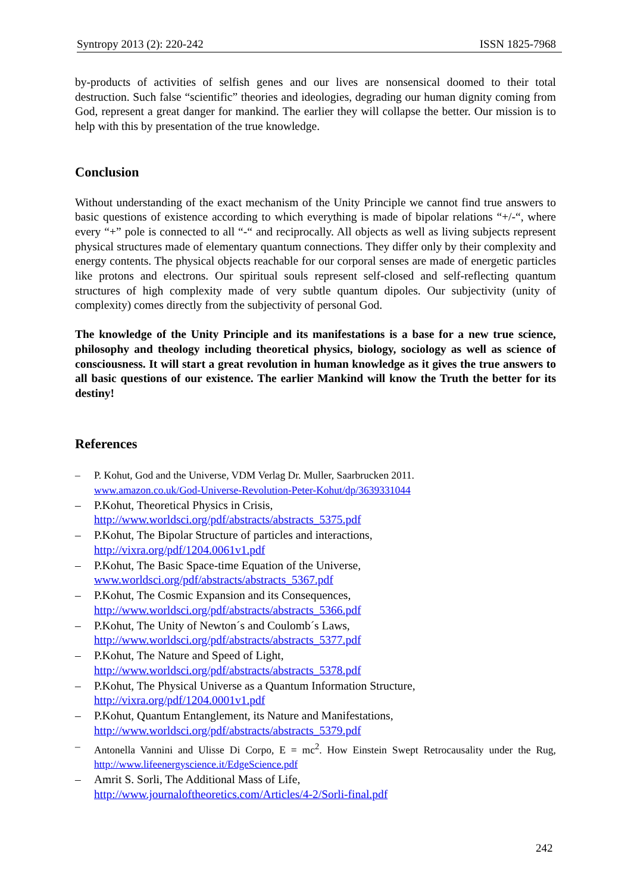Syntropy 2013 (2): 220-242 ISSN 1825-7968
by-products of activities of selfish genes and our lives are nonsensical doomed to their total destruction. Such false “scientific” theories and ideologies, degrading our human dignity coming from God, represent a great danger for mankind. The earlier they will collapse the better. Our mission is to help with this by presentation of the true knowledge.
Conclusion
Without understanding of the exact mechanism of the Unity Principle we cannot find true answers to basic questions of existence according to which everything is made of bipolar relations “+/-“, where every “+” pole is connected to all “-“ and reciprocally. All objects as well as living subjects represent physical structures made of elementary quantum connections. They differ only by their complexity and energy contents. The physical objects reachable for our corporal senses are made of energetic particles like protons and electrons. Our spiritual souls represent self-closed and self-reflecting quantum structures of high complexity made of very subtle quantum dipoles. Our subjectivity (unity of complexity) comes directly from the subjectivity of personal God.
The knowledge of the Unity Principle and its manifestations is a base for a new true science, philosophy and theology including theoretical physics, biology, sociology as well as science of consciousness. It will start a great revolution in human knowledge as it gives the true answers to all basic questions of our existence. The earlier Mankind will know the Truth the better for its destiny!
References
– P. Kohut, God and the Universe, VDM Verlag Dr. Muller, Saarbrucken 2011.
www.amazon.co.uk/God-Universe-Revolution-Peter-Kohut/dp/3639331044
– P.Kohut, Theoretical Physics in Crisis,
http://www.worldsci.org/pdf/abstracts/abstracts_5375.pdf
– P.Kohut, The Bipolar Structure of particles and interactions,
http://vixra.org/pdf/1204.0061v1.pdf
– P.Kohut, The Basic Space-time Equation of the Universe,
www.worldsci.org/pdf/abstracts/abstracts_5367.pdf
– P.Kohut, The Cosmic Expansion and its Consequences,
http://www.worldsci.org/pdf/abstracts/abstracts_5366.pdf
– P.Kohut, The Unity of Newton´s and Coulomb´s Laws,
http://www.worldsci.org/pdf/abstracts/abstracts_5377.pdf
– P.Kohut, The Nature and Speed of Light,
http://www.worldsci.org/pdf/abstracts/abstracts_5378.pdf
– P.Kohut, The Physical Universe as a Quantum Information Structure,
http://vixra.org/pdf/1204.0001v1.pdf
– P.Kohut, Quantum Entanglement, its Nature and Manifestations,
http://www.worldsci.org/pdf/abstracts/abstracts_5379.pdf
– Antonella Vannini and Ulisse Di Corpo, E = mc<sup>2</sup>. How Einstein Swept Retrocausality under the Rug, http://www.lifeenergyscience.it/EdgeScience.pdf
– Amrit S. Sorli, The Additional Mass of Life,
http://www.journaloftheoretics.com/Articles/4-2/Sorli-final.pdf
242